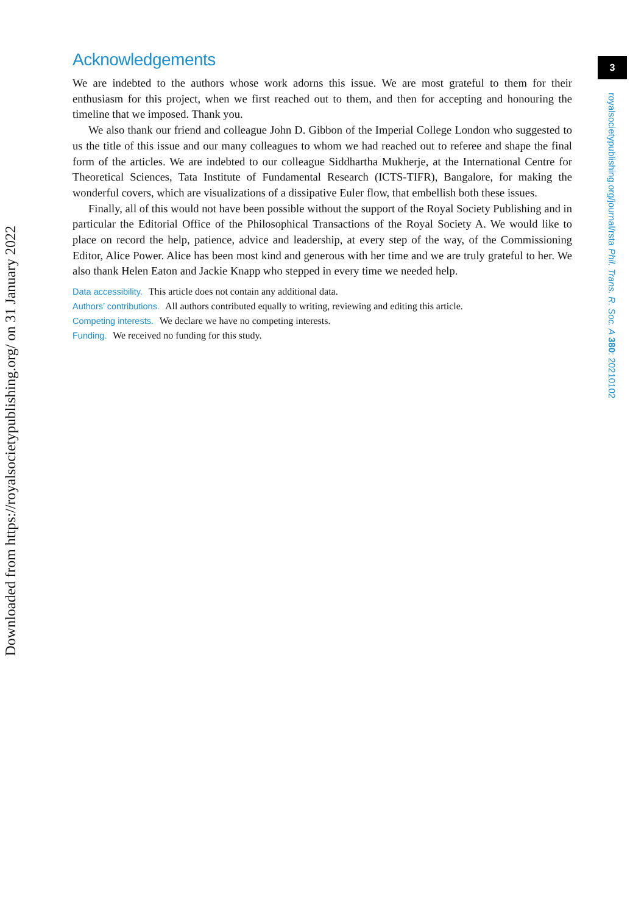3
royalsocietypublishing.org/journal/rsta Phil. Trans. R. Soc. A 380: 20210102
Downloaded from https://royalsocietypublishing.org/ on 31 January 2022
Acknowledgements
We are indebted to the authors whose work adorns this issue. We are most grateful to them for their enthusiasm for this project, when we first reached out to them, and then for accepting and honouring the timeline that we imposed. Thank you.
We also thank our friend and colleague John D. Gibbon of the Imperial College London who suggested to us the title of this issue and our many colleagues to whom we had reached out to referee and shape the final form of the articles. We are indebted to our colleague Siddhartha Mukherje, at the International Centre for Theoretical Sciences, Tata Institute of Fundamental Research (ICTS-TIFR), Bangalore, for making the wonderful covers, which are visualizations of a dissipative Euler flow, that embellish both these issues.
Finally, all of this would not have been possible without the support of the Royal Society Publishing and in particular the Editorial Office of the Philosophical Transactions of the Royal Society A. We would like to place on record the help, patience, advice and leadership, at every step of the way, of the Commissioning Editor, Alice Power. Alice has been most kind and generous with her time and we are truly grateful to her. We also thank Helen Eaton and Jackie Knapp who stepped in every time we needed help.
Data accessibility. This article does not contain any additional data.
Authors’ contributions. All authors contributed equally to writing, reviewing and editing this article.
Competing interests. We declare we have no competing interests.
Funding. We received no funding for this study.